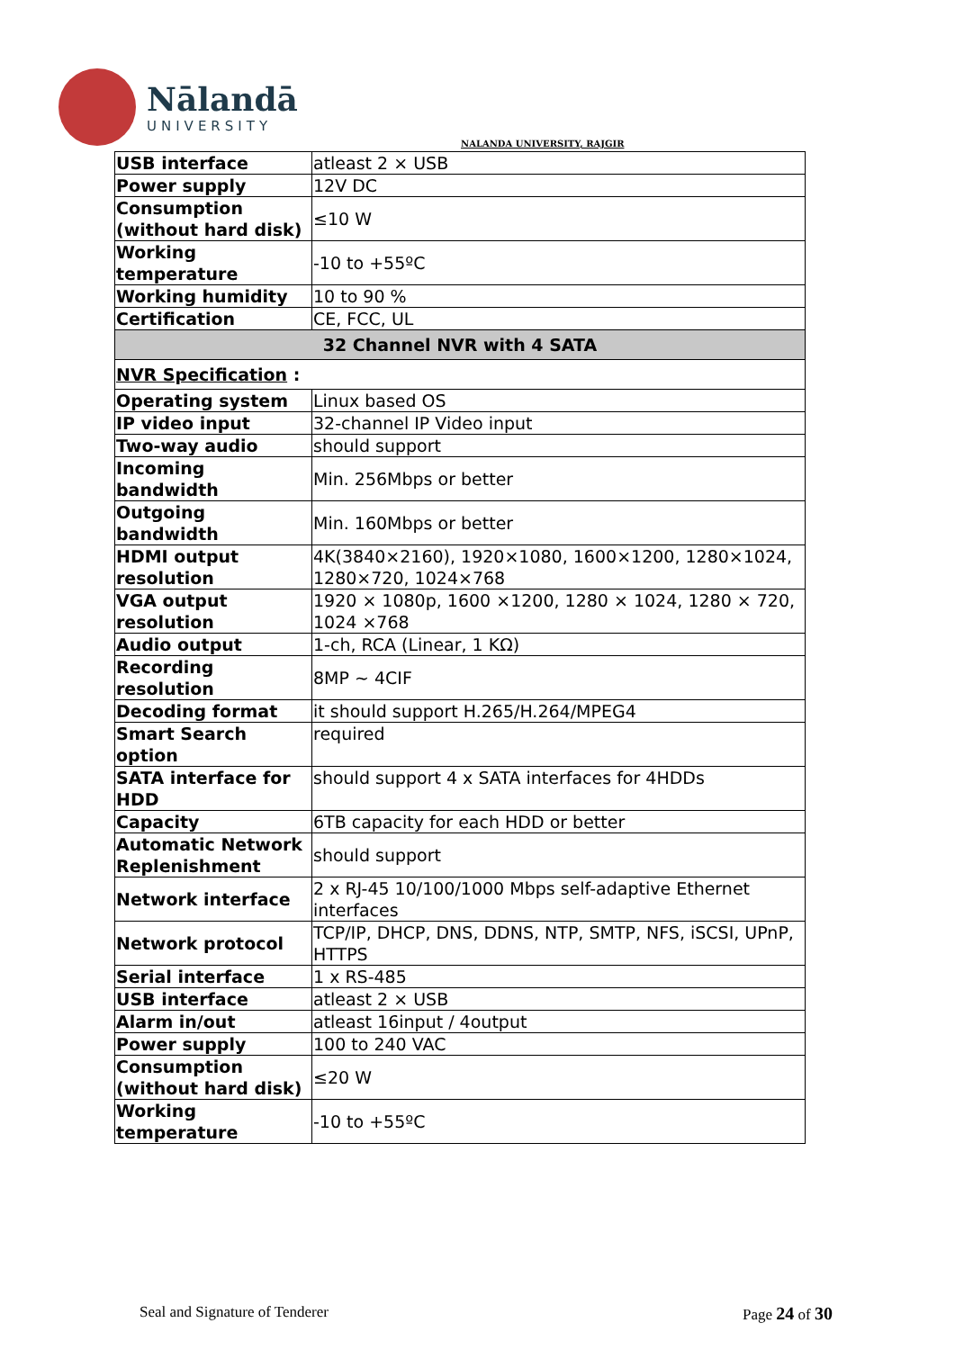Nālandā
UNIVERSITY
NALANDA UNIVERSITY, RAJGIR
| USB interface | atleast 2 × USB |
| Power supply | 12V DC |
| Consumption (without hard disk) | ≤10 W |
| Working temperature | -10 to +55ºC |
| Working humidity | 10 to 90 % |
| Certification | CE, FCC, UL |
| 32 Channel NVR with 4 SATA | |
| NVR Specification : | |
| Operating system | Linux based OS |
| IP video input | 32-channel IP Video input |
| Two-way audio | should support |
| Incoming bandwidth | Min. 256Mbps or better |
| Outgoing bandwidth | Min. 160Mbps or better |
| HDMI output resolution | 4K(3840×2160), 1920×1080, 1600×1200, 1280×1024, 1280×720, 1024×768 |
| VGA output resolution | 1920 × 1080p, 1600 ×1200, 1280 × 1024, 1280 × 720, 1024 ×768 |
| Audio output | 1-ch, RCA (Linear, 1 KΩ) |
| Recording resolution | 8MP ~ 4CIF |
| Decoding format | it should support H.265/H.264/MPEG4 |
| Smart Search option | required |
| SATA interface for HDD | should support 4 x SATA interfaces for 4HDDs |
| Capacity | 6TB capacity for each HDD or better |
| Automatic Network Replenishment | should support |
| Network interface | 2 x RJ-45 10/100/1000 Mbps self-adaptive Ethernet interfaces |
| Network protocol | TCP/IP, DHCP, DNS, DDNS, NTP, SMTP, NFS, iSCSI, UPnP, HTTPS |
| Serial interface | 1 x RS-485 |
| USB interface | atleast 2 × USB |
| Alarm in/out | atleast 16input / 4output |
| Power supply | 100 to 240 VAC |
| Consumption (without hard disk) | ≤20 W |
| Working temperature | -10 to +55ºC |
Seal and Signature of Tenderer Page 24 of 30